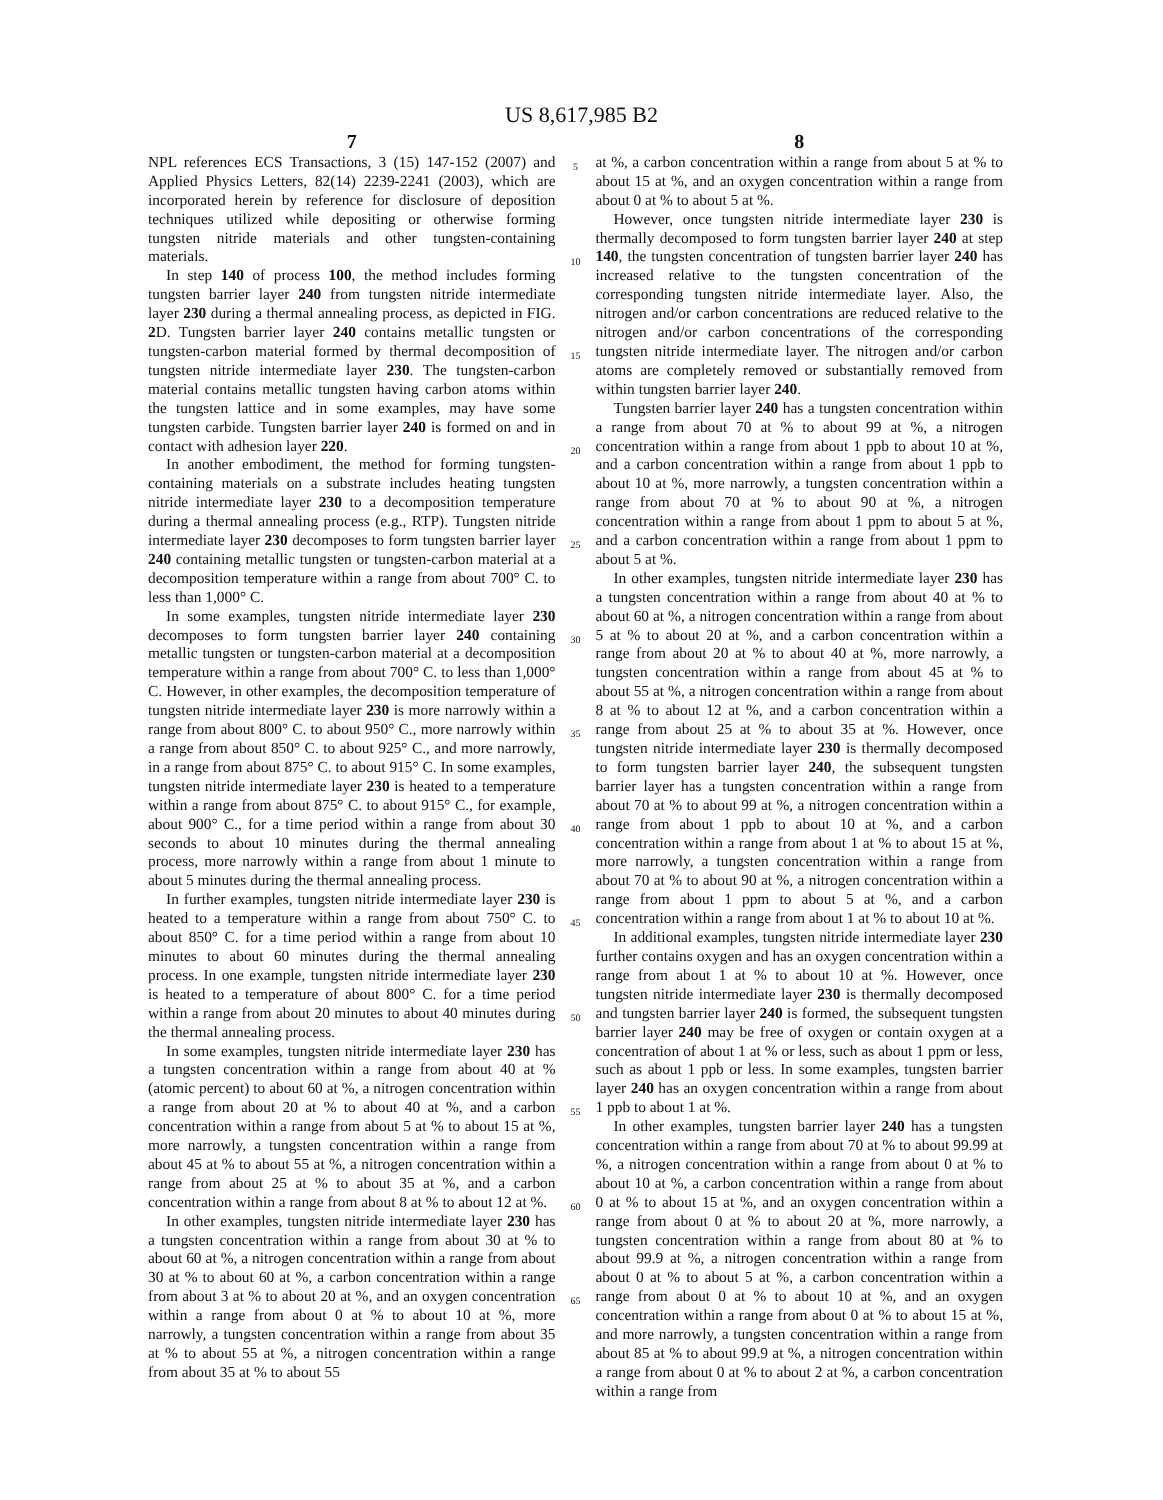US 8,617,985 B2
7
NPL references ECS Transactions, 3 (15) 147-152 (2007) and Applied Physics Letters, 82(14) 2239-2241 (2003), which are incorporated herein by reference for disclosure of deposition techniques utilized while depositing or otherwise forming tungsten nitride materials and other tungsten-containing materials.
In step 140 of process 100, the method includes forming tungsten barrier layer 240 from tungsten nitride intermediate layer 230 during a thermal annealing process, as depicted in FIG. 2 D. Tungsten barrier layer 240 contains metallic tungsten or tungsten-carbon material formed by thermal decomposition of tungsten nitride intermediate layer 230. The tungsten-carbon material contains metallic tungsten having carbon atoms within the tungsten lattice and in some examples, may have some tungsten carbide. Tungsten barrier layer 240 is formed on and in contact with adhesion layer 220.
In another embodiment, the method for forming tungsten-containing materials on a substrate includes heating tungsten nitride intermediate layer 230 to a decomposition temperature during a thermal annealing process (e.g., RTP). Tungsten nitride intermediate layer 230 decomposes to form tungsten barrier layer 240 containing metallic tungsten or tungsten-carbon material at a decomposition temperature within a range from about 700° C. to less than 1,000° C.
In some examples, tungsten nitride intermediate layer 230 decomposes to form tungsten barrier layer 240 containing metallic tungsten or tungsten-carbon material at a decomposition temperature within a range from about 700° C. to less than 1,000° C. However, in other examples, the decomposition temperature of tungsten nitride intermediate layer 230 is more narrowly within a range from about 800° C. to about 950° C., more narrowly within a range from about 850° C. to about 925° C., and more narrowly, in a range from about 875° C. to about 915° C. In some examples, tungsten nitride intermediate layer 230 is heated to a temperature within a range from about 875° C. to about 915° C., for example, about 900° C., for a time period within a range from about 30 seconds to about 10 minutes during the thermal annealing process, more narrowly within a range from about 1 minute to about 5 minutes during the thermal annealing process.
In further examples, tungsten nitride intermediate layer 230 is heated to a temperature within a range from about 750° C. to about 850° C. for a time period within a range from about 10 minutes to about 60 minutes during the thermal annealing process. In one example, tungsten nitride intermediate layer 230 is heated to a temperature of about 800° C. for a time period within a range from about 20 minutes to about 40 minutes during the thermal annealing process.
In some examples, tungsten nitride intermediate layer 230 has a tungsten concentration within a range from about 40 at % (atomic percent) to about 60 at %, a nitrogen concentration within a range from about 20 at % to about 40 at %, and a carbon concentration within a range from about 5 at % to about 15 at %, more narrowly, a tungsten concentration within a range from about 45 at % to about 55 at %, a nitrogen concentration within a range from about 25 at % to about 35 at %, and a carbon concentration within a range from about 8 at % to about 12 at %.
In other examples, tungsten nitride intermediate layer 230 has a tungsten concentration within a range from about 30 at % to about 60 at %, a nitrogen concentration within a range from about 30 at % to about 60 at %, a carbon concentration within a range from about 3 at % to about 20 at %, and an oxygen concentration within a range from about 0 at % to about 10 at %, more narrowly, a tungsten concentration within a range from about 35 at % to about 55 at %, a nitrogen concentration within a range from about 35 at % to about 55
5
10
15
20
25
30
35
40
45
50
55
60
65
8
at %, a carbon concentration within a range from about 5 at % to about 15 at %, and an oxygen concentration within a range from about 0 at % to about 5 at %.
However, once tungsten nitride intermediate layer 230 is thermally decomposed to form tungsten barrier layer 240 at step 140, the tungsten concentration of tungsten barrier layer 240 has increased relative to the tungsten concentration of the corresponding tungsten nitride intermediate layer. Also, the nitrogen and/or carbon concentrations are reduced relative to the nitrogen and/or carbon concentrations of the corresponding tungsten nitride intermediate layer. The nitrogen and/or carbon atoms are completely removed or substantially removed from within tungsten barrier layer 240.
Tungsten barrier layer 240 has a tungsten concentration within a range from about 70 at % to about 99 at %, a nitrogen concentration within a range from about 1 ppb to about 10 at %, and a carbon concentration within a range from about 1 ppb to about 10 at %, more narrowly, a tungsten concentration within a range from about 70 at % to about 90 at %, a nitrogen concentration within a range from about 1 ppm to about 5 at %, and a carbon concentration within a range from about 1 ppm to about 5 at %.
In other examples, tungsten nitride intermediate layer 230 has a tungsten concentration within a range from about 40 at % to about 60 at %, a nitrogen concentration within a range from about 5 at % to about 20 at %, and a carbon concentration within a range from about 20 at % to about 40 at %, more narrowly, a tungsten concentration within a range from about 45 at % to about 55 at %, a nitrogen concentration within a range from about 8 at % to about 12 at %, and a carbon concentration within a range from about 25 at % to about 35 at %. However, once tungsten nitride intermediate layer 230 is thermally decomposed to form tungsten barrier layer 240, the subsequent tungsten barrier layer has a tungsten concentration within a range from about 70 at % to about 99 at %, a nitrogen concentration within a range from about 1 ppb to about 10 at %, and a carbon concentration within a range from about 1 at % to about 15 at %, more narrowly, a tungsten concentration within a range from about 70 at % to about 90 at %, a nitrogen concentration within a range from about 1 ppm to about 5 at %, and a carbon concentration within a range from about 1 at % to about 10 at %.
In additional examples, tungsten nitride intermediate layer 230 further contains oxygen and has an oxygen concentration within a range from about 1 at % to about 10 at %. However, once tungsten nitride intermediate layer 230 is thermally decomposed and tungsten barrier layer 240 is formed, the subsequent tungsten barrier layer 240 may be free of oxygen or contain oxygen at a concentration of about 1 at % or less, such as about 1 ppm or less, such as about 1 ppb or less. In some examples, tungsten barrier layer 240 has an oxygen concentration within a range from about 1 ppb to about 1 at %.
In other examples, tungsten barrier layer 240 has a tungsten concentration within a range from about 70 at % to about 99.99 at %, a nitrogen concentration within a range from about 0 at % to about 10 at %, a carbon concentration within a range from about 0 at % to about 15 at %, and an oxygen concentration within a range from about 0 at % to about 20 at %, more narrowly, a tungsten concentration within a range from about 80 at % to about 99.9 at %, a nitrogen concentration within a range from about 0 at % to about 5 at %, a carbon concentration within a range from about 0 at % to about 10 at %, and an oxygen concentration within a range from about 0 at % to about 15 at %, and more narrowly, a tungsten concentration within a range from about 85 at % to about 99.9 at %, a nitrogen concentration within a range from about 0 at % to about 2 at %, a carbon concentration within a range from